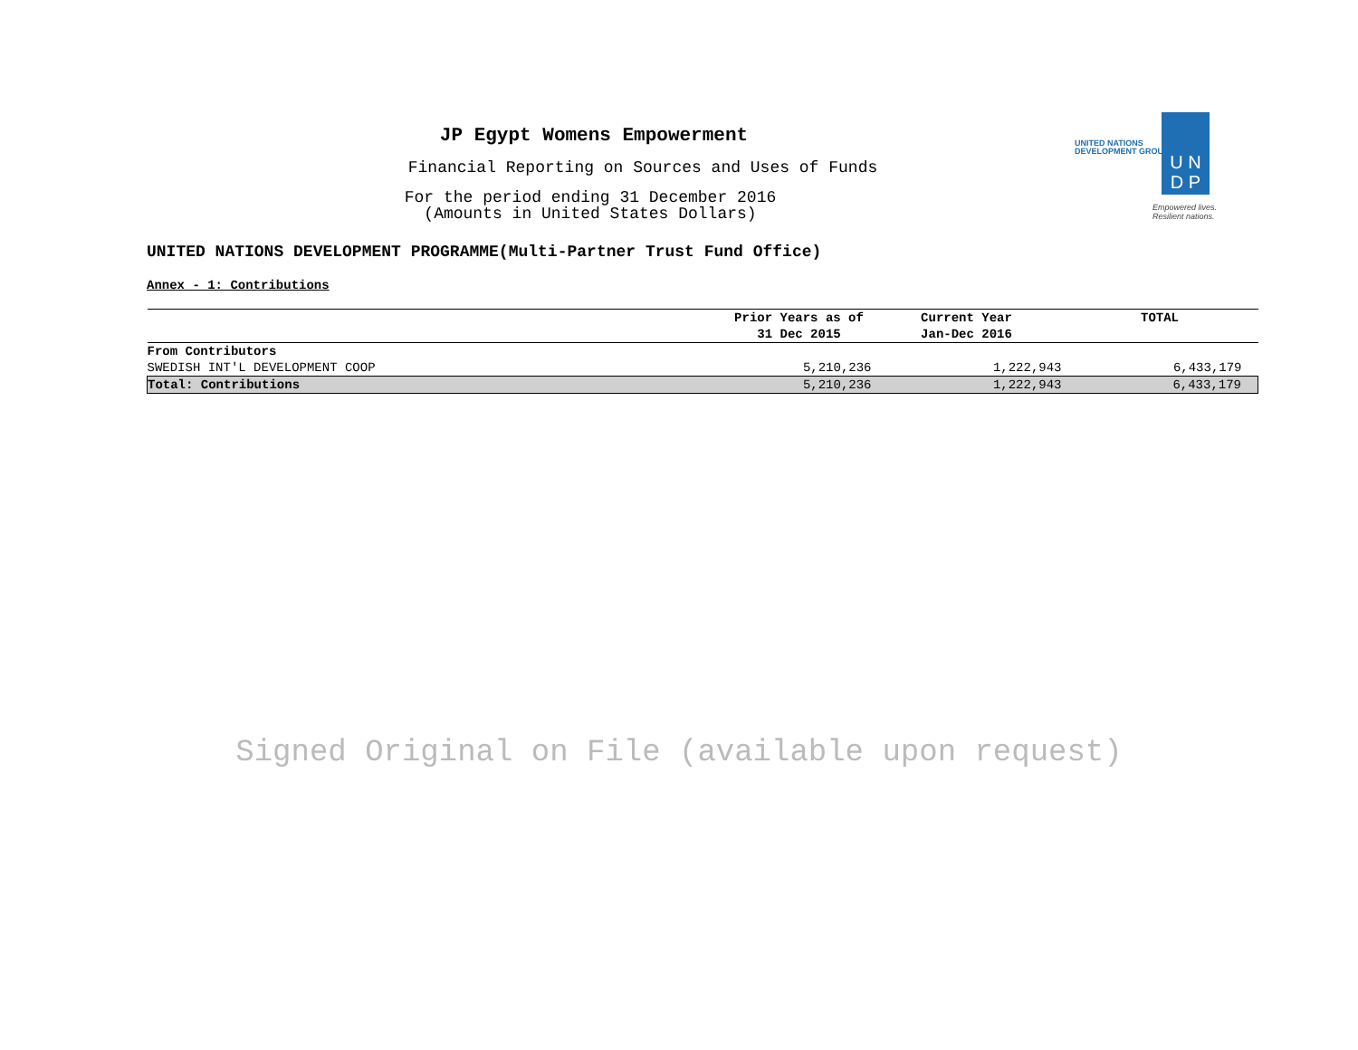JP Egypt Womens Empowerment
Financial Reporting on Sources and Uses of Funds
For the period ending 31 December 2016
(Amounts in United States Dollars)
UNITED NATIONS
DEVELOPMENT GROUP
U N
D P
Empowered lives.
Resilient nations.
UNITED NATIONS DEVELOPMENT PROGRAMME(Multi-Partner Trust Fund Office)
Annex - 1: Contributions
| | Prior Years as of 31 Dec 2015 | Current Year Jan-Dec 2016 | TOTAL |
| --- | --- | --- | --- |
| From Contributors | | | |
| SWEDISH INT'L DEVELOPMENT COOP | 5,210,236 | 1,222,943 | 6,433,179 |
| Total: Contributions | 5,210,236 | 1,222,943 | 6,433,179 |
Signed Original on File (available upon request)